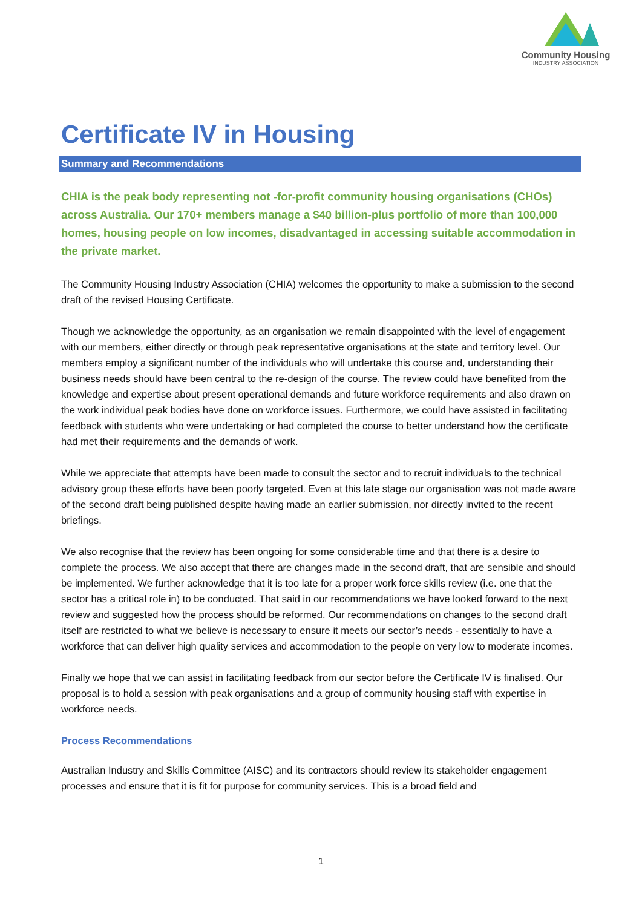Community Housing
INDUSTRY ASSOCIATION
Certificate IV in Housing
Summary and Recommendations
CHIA is the peak body representing not -for-profit community housing organisations (CHOs) across Australia. Our 170+ members manage a $40 billion-plus portfolio of more than 100,000 homes, housing people on low incomes, disadvantaged in accessing suitable accommodation in the private market.
The Community Housing Industry Association (CHIA) welcomes the opportunity to make a submission to the second draft of the revised Housing Certificate.
Though we acknowledge the opportunity, as an organisation we remain disappointed with the level of engagement with our members, either directly or through peak representative organisations at the state and territory level. Our members employ a significant number of the individuals who will undertake this course and, understanding their business needs should have been central to the re-design of the course. The review could have benefited from the knowledge and expertise about present operational demands and future workforce requirements and also drawn on the work individual peak bodies have done on workforce issues. Furthermore, we could have assisted in facilitating feedback with students who were undertaking or had completed the course to better understand how the certificate had met their requirements and the demands of work.
While we appreciate that attempts have been made to consult the sector and to recruit individuals to the technical advisory group these efforts have been poorly targeted. Even at this late stage our organisation was not made aware of the second draft being published despite having made an earlier submission, nor directly invited to the recent briefings.
We also recognise that the review has been ongoing for some considerable time and that there is a desire to complete the process. We also accept that there are changes made in the second draft, that are sensible and should be implemented. We further acknowledge that it is too late for a proper work force skills review (i.e. one that the sector has a critical role in) to be conducted. That said in our recommendations we have looked forward to the next review and suggested how the process should be reformed. Our recommendations on changes to the second draft itself are restricted to what we believe is necessary to ensure it meets our sector’s needs - essentially to have a workforce that can deliver high quality services and accommodation to the people on very low to moderate incomes.
Finally we hope that we can assist in facilitating feedback from our sector before the Certificate IV is finalised. Our proposal is to hold a session with peak organisations and a group of community housing staff with expertise in workforce needs.
Process Recommendations
Australian Industry and Skills Committee (AISC) and its contractors should review its stakeholder engagement processes and ensure that it is fit for purpose for community services. This is a broad field and
1